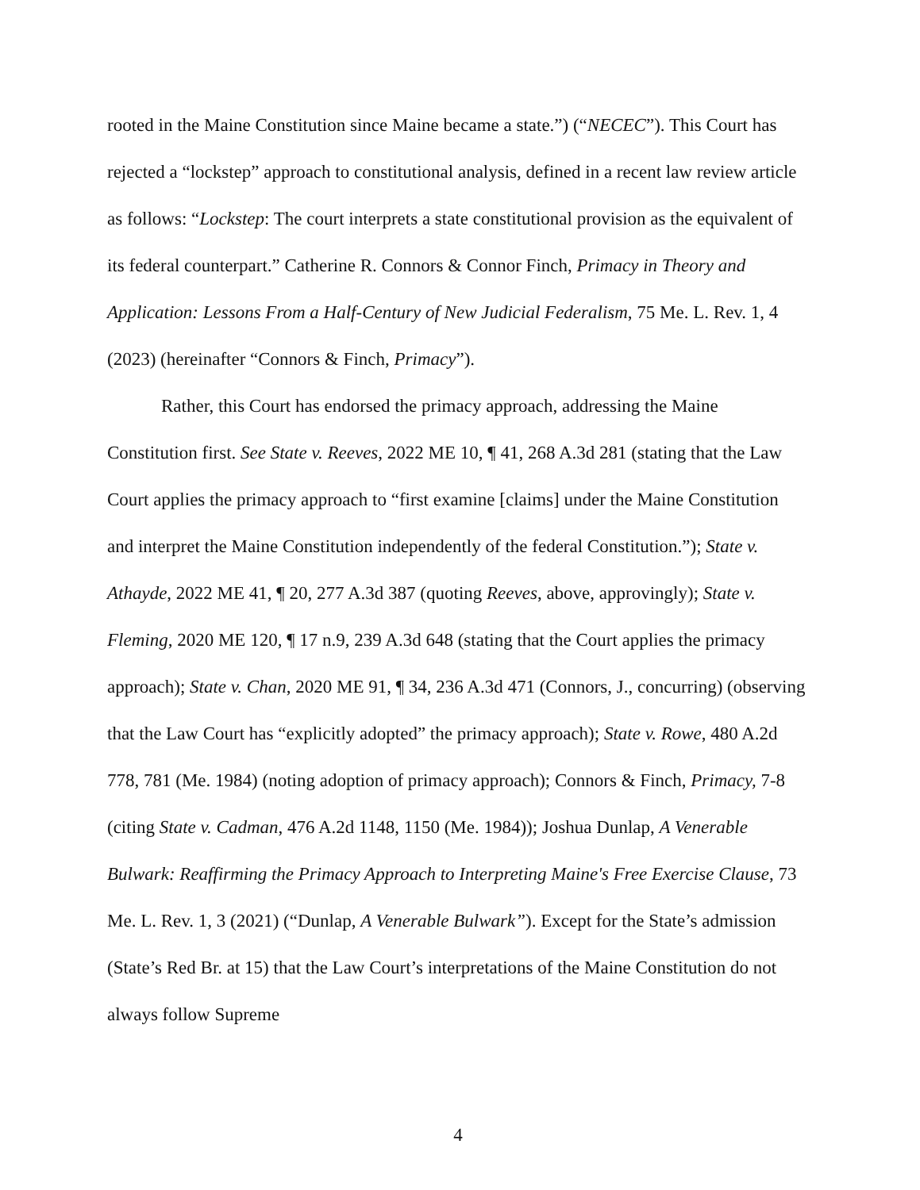rooted in the Maine Constitution since Maine became a state.”) (“NECEC”). This Court has rejected a “lockstep” approach to constitutional analysis, defined in a recent law review article as follows: “Lockstep: The court interprets a state constitutional provision as the equivalent of its federal counterpart.” Catherine R. Connors & Connor Finch, Primacy in Theory and Application: Lessons From a Half-Century of New Judicial Federalism, 75 Me. L. Rev. 1, 4 (2023) (hereinafter “Connors & Finch, Primacy”).
Rather, this Court has endorsed the primacy approach, addressing the Maine Constitution first. See State v. Reeves, 2022 ME 10, ¶ 41, 268 A.3d 281 (stating that the Law Court applies the primacy approach to “first examine [claims] under the Maine Constitution and interpret the Maine Constitution independently of the federal Constitution.”); State v. Athayde, 2022 ME 41, ¶ 20, 277 A.3d 387 (quoting Reeves, above, approvingly); State v. Fleming, 2020 ME 120, ¶ 17 n.9, 239 A.3d 648 (stating that the Court applies the primacy approach); State v. Chan, 2020 ME 91, ¶ 34, 236 A.3d 471 (Connors, J., concurring) (observing that the Law Court has “explicitly adopted” the primacy approach); State v. Rowe, 480 A.2d 778, 781 (Me. 1984) (noting adoption of primacy approach); Connors & Finch, Primacy, 7-8 (citing State v. Cadman, 476 A.2d 1148, 1150 (Me. 1984)); Joshua Dunlap, A Venerable Bulwark: Reaffirming the Primacy Approach to Interpreting Maine's Free Exercise Clause, 73 Me. L. Rev. 1, 3 (2021) (“Dunlap, A Venerable Bulwark”). Except for the State’s admission (State’s Red Br. at 15) that the Law Court’s interpretations of the Maine Constitution do not always follow Supreme
4